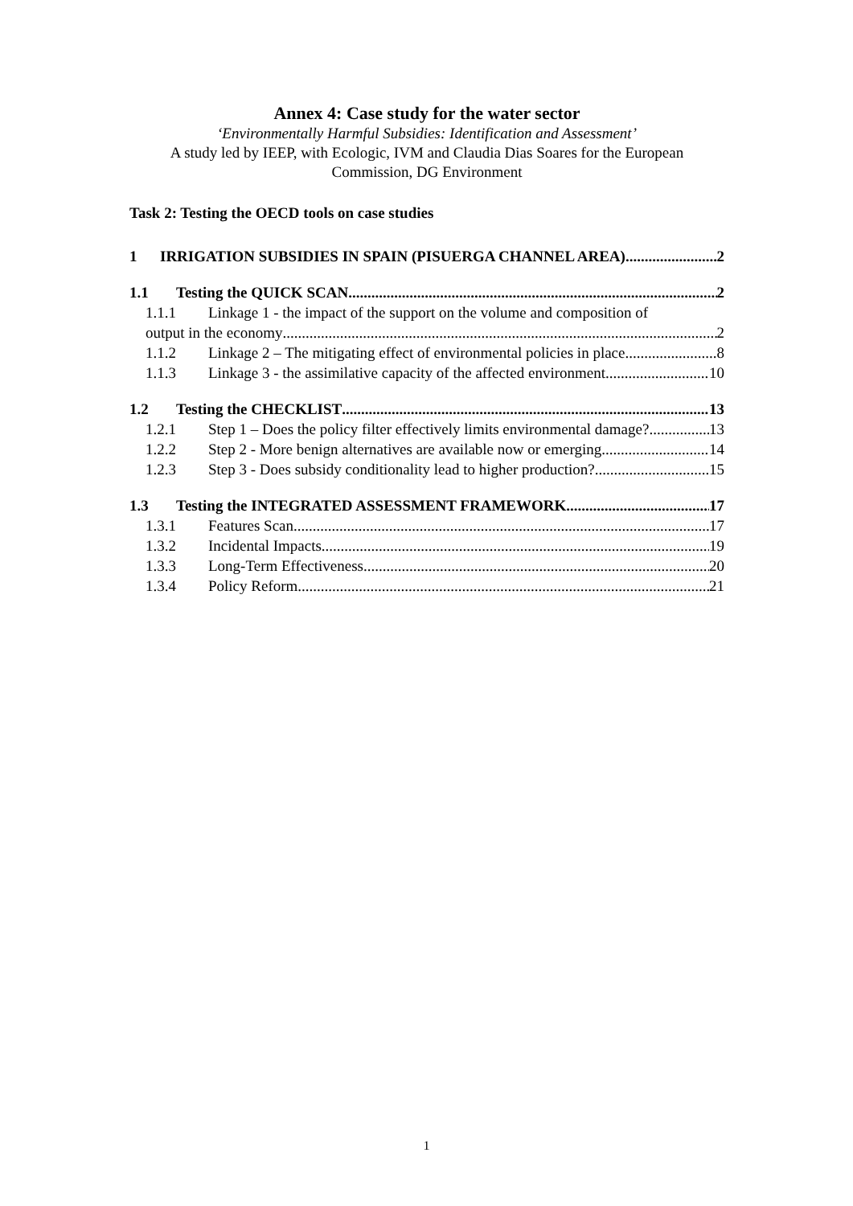Annex 4: Case study for the water sector
‘Environmentally Harmful Subsidies: Identification and Assessment’
A study led by IEEP, with Ecologic, IVM and Claudia Dias Soares for the European Commission, DG Environment
Task 2: Testing the OECD tools on case studies
1 IRRIGATION SUBSIDIES IN SPAIN (PISUERGA CHANNEL AREA) 2
1.1 Testing the QUICK SCAN 2
1.1.1 Linkage 1 - the impact of the support on the volume and composition of
output in the economy 2
1.1.2 Linkage 2 – The mitigating effect of environmental policies in place 8
1.1.3 Linkage 3 - the assimilative capacity of the affected environment 10
1.2 Testing the CHECKLIST 13
1.2.1 Step 1 – Does the policy filter effectively limits environmental damage? 13
1.2.2 Step 2 - More benign alternatives are available now or emerging 14
1.2.3 Step 3 - Does subsidy conditionality lead to higher production? 15
1.3 Testing the INTEGRATED ASSESSMENT FRAMEWORK 17
1.3.1 Features Scan 17
1.3.2 Incidental Impacts 19
1.3.3 Long-Term Effectiveness 20
1.3.4 Policy Reform 21
1